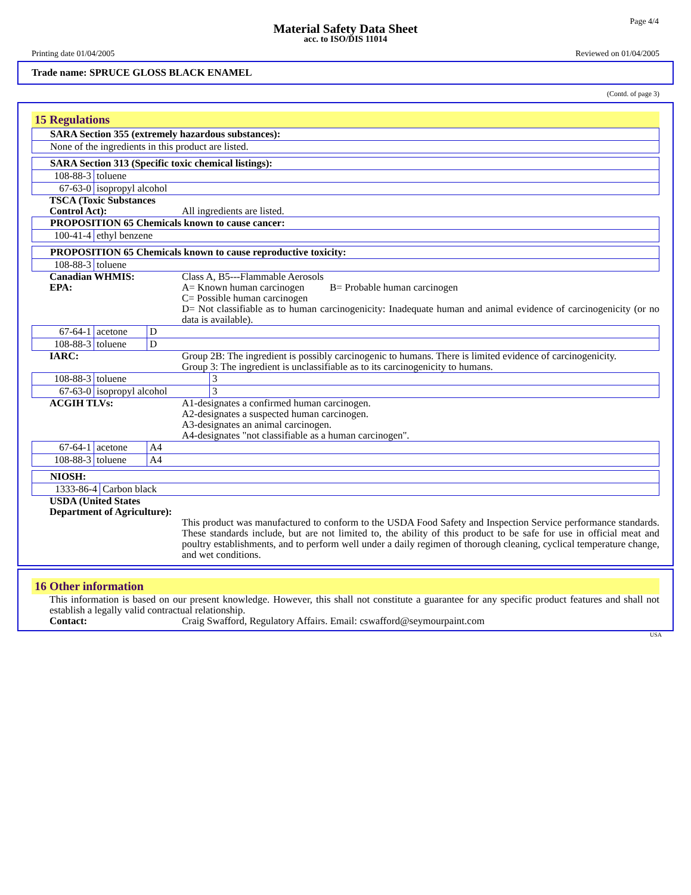Page 4/4
Material Safety Data Sheet
acc. to ISO/DIS 11014
Printing date 01/04/2005 Reviewed on 01/04/2005
Trade name: SPRUCE GLOSS BLACK ENAMEL
(Contd. of page 3)
15 Regulations
| SARA Section 355 (extremely hazardous substances): |
| None of the ingredients in this product are listed. |
| SARA Section 313 (Specific toxic chemical listings): | |
| 108-88-3 | toluene |
| 67-63-0 | isopropyl alcohol |
TSCA (Toxic Substances Control Act):
All ingredients are listed.
| PROPOSITION 65 Chemicals known to cause cancer: | |
| 100-41-4 | ethyl benzene |
| PROPOSITION 65 Chemicals known to cause reproductive toxicity: | |
| 108-88-3 | toluene |
Canadian WHMIS: Class A, B5---Flammable Aerosols
EPA: A= Known human carcinogen B= Probable human carcinogen
C= Possible human carcinogen
D= Not classifiable as to human carcinogenicity: Inadequate human and animal evidence of carcinogenicity (or no data is available).
| 67-64-1 | acetone | D |
| 108-88-3 | toluene | D |
IARC: Group 2B: The ingredient is possibly carcinogenic to humans. There is limited evidence of carcinogenicity.
Group 3: The ingredient is unclassifiable as to its carcinogenicity to humans.
| 108-88-3 | toluene | 3 |
| 67-63-0 | isopropyl alcohol | 3 |
ACGIH TLVs: A1-designates a confirmed human carcinogen.
A2-designates a suspected human carcinogen.
A3-designates an animal carcinogen.
A4-designates "not classifiable as a human carcinogen".
| 67-64-1 | acetone | A4 |
| 108-88-3 | toluene | A4 |
| NIOSH: | |
| 1333-86-4 | Carbon black |
USDA (United States Department of Agriculture):
This product was manufactured to conform to the USDA Food Safety and Inspection Service performance standards. These standards include, but are not limited to, the ability of this product to be safe for use in official meat and poultry establishments, and to perform well under a daily regimen of thorough cleaning, cyclical temperature change, and wet conditions.
16 Other information
This information is based on our present knowledge. However, this shall not constitute a guarantee for any specific product features and shall not establish a legally valid contractual relationship.
Contact: Craig Swafford, Regulatory Affairs. Email: cswafford@seymourpaint.com
USA